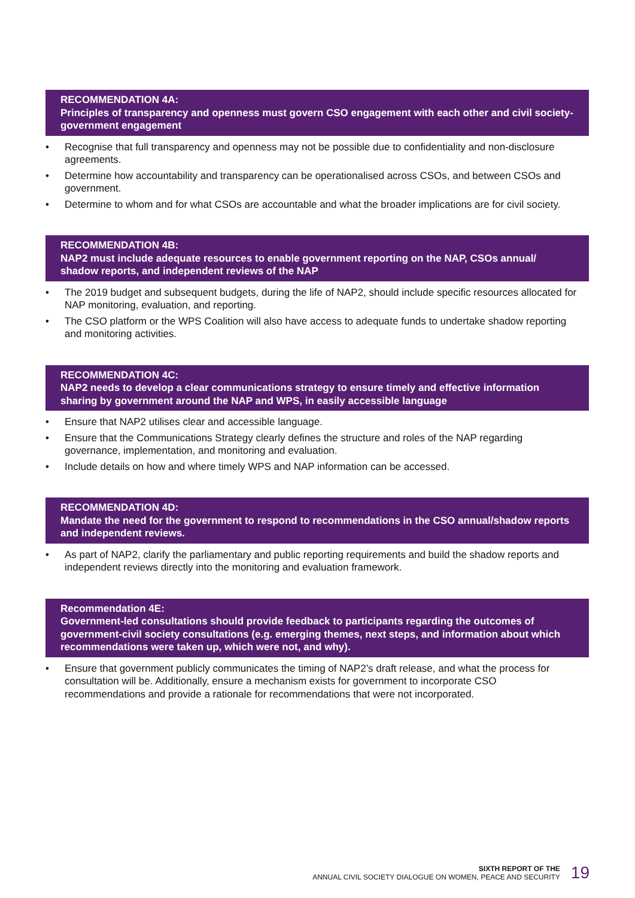RECOMMENDATION 4A:
Principles of transparency and openness must govern CSO engagement with each other and civil society-government engagement
• Recognise that full transparency and openness may not be possible due to confidentiality and non-disclosure agreements.
• Determine how accountability and transparency can be operationalised across CSOs, and between CSOs and government.
• Determine to whom and for what CSOs are accountable and what the broader implications are for civil society.
RECOMMENDATION 4B:
NAP2 must include adequate resources to enable government reporting on the NAP, CSOs annual/ shadow reports, and independent reviews of the NAP
• The 2019 budget and subsequent budgets, during the life of NAP2, should include specific resources allocated for NAP monitoring, evaluation, and reporting.
• The CSO platform or the WPS Coalition will also have access to adequate funds to undertake shadow reporting and monitoring activities.
RECOMMENDATION 4C:
NAP2 needs to develop a clear communications strategy to ensure timely and effective information sharing by government around the NAP and WPS, in easily accessible language
• Ensure that NAP2 utilises clear and accessible language.
• Ensure that the Communications Strategy clearly defines the structure and roles of the NAP regarding governance, implementation, and monitoring and evaluation.
• Include details on how and where timely WPS and NAP information can be accessed.
RECOMMENDATION 4D:
Mandate the need for the government to respond to recommendations in the CSO annual/shadow reports and independent reviews.
• As part of NAP2, clarify the parliamentary and public reporting requirements and build the shadow reports and independent reviews directly into the monitoring and evaluation framework.
Recommendation 4E:
Government-led consultations should provide feedback to participants regarding the outcomes of government-civil society consultations (e.g. emerging themes, next steps, and information about which recommendations were taken up, which were not, and why).
• Ensure that government publicly communicates the timing of NAP2’s draft release, and what the process for consultation will be. Additionally, ensure a mechanism exists for government to incorporate CSO recommendations and provide a rationale for recommendations that were not incorporated.
SIXTH REPORT OF THE
ANNUAL CIVIL SOCIETY DIALOGUE ON WOMEN, PEACE AND SECURITY
19